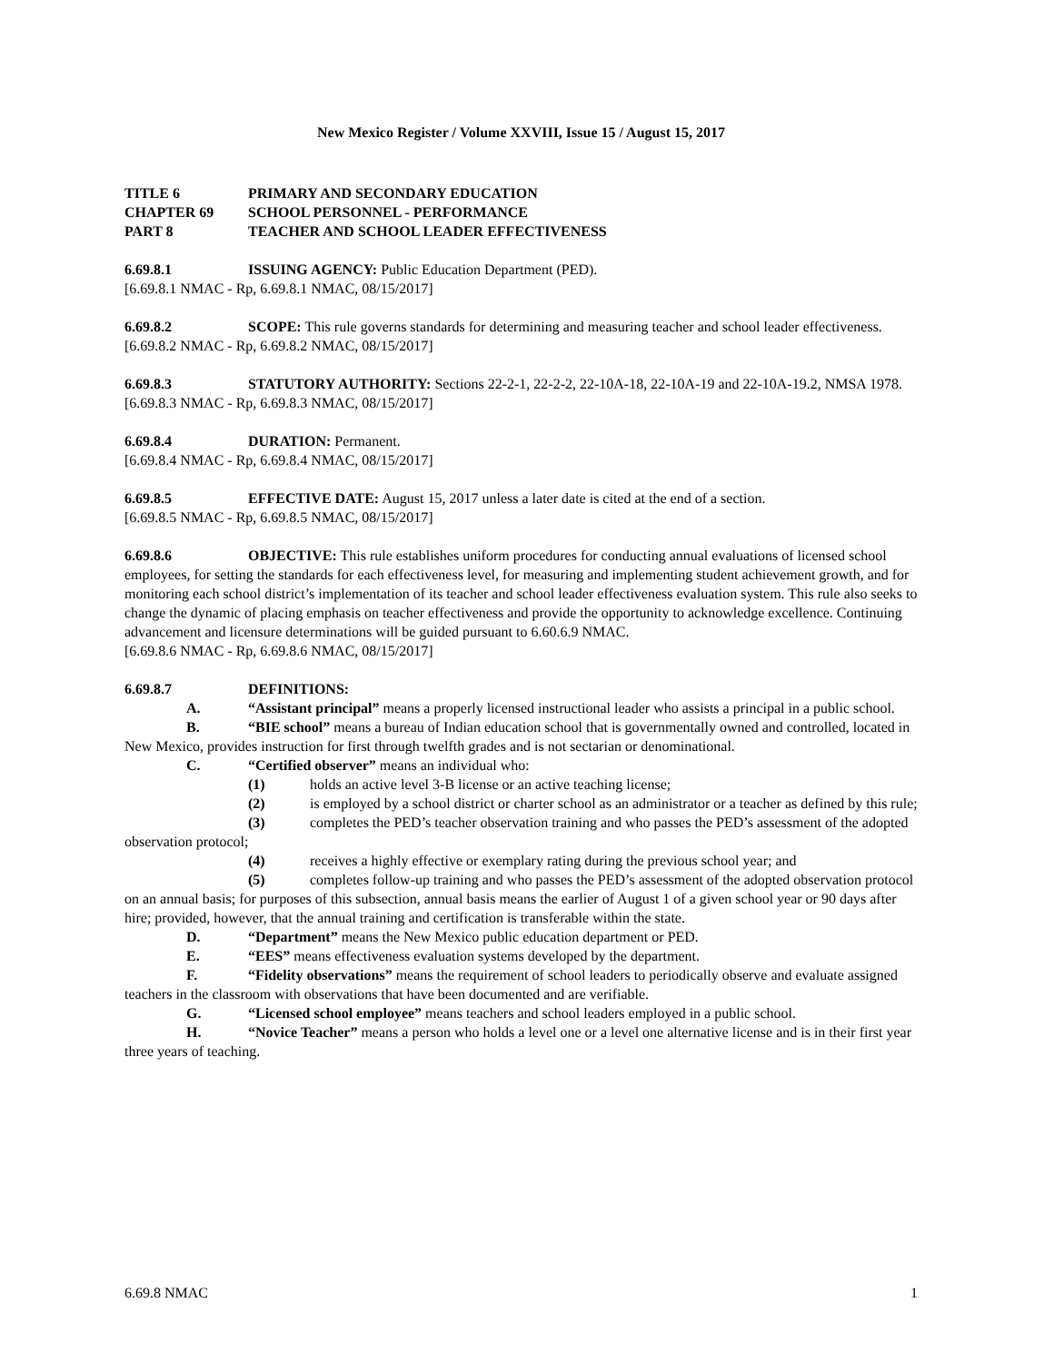New Mexico Register / Volume XXVIII, Issue 15 / August 15, 2017
TITLE 6 PRIMARY AND SECONDARY EDUCATION
CHAPTER 69 SCHOOL PERSONNEL - PERFORMANCE
PART 8 TEACHER AND SCHOOL LEADER EFFECTIVENESS
6.69.8.1 ISSUING AGENCY: Public Education Department (PED).
[6.69.8.1 NMAC - Rp, 6.69.8.1 NMAC, 08/15/2017]
6.69.8.2 SCOPE: This rule governs standards for determining and measuring teacher and school leader effectiveness.
[6.69.8.2 NMAC - Rp, 6.69.8.2 NMAC, 08/15/2017]
6.69.8.3 STATUTORY AUTHORITY: Sections 22-2-1, 22-2-2, 22-10A-18, 22-10A-19 and 22-10A-19.2, NMSA 1978.
[6.69.8.3 NMAC - Rp, 6.69.8.3 NMAC, 08/15/2017]
6.69.8.4 DURATION: Permanent.
[6.69.8.4 NMAC - Rp, 6.69.8.4 NMAC, 08/15/2017]
6.69.8.5 EFFECTIVE DATE: August 15, 2017 unless a later date is cited at the end of a section.
[6.69.8.5 NMAC - Rp, 6.69.8.5 NMAC, 08/15/2017]
6.69.8.6 OBJECTIVE: This rule establishes uniform procedures for conducting annual evaluations of licensed school employees, for setting the standards for each effectiveness level, for measuring and implementing student achievement growth, and for monitoring each school district’s implementation of its teacher and school leader effectiveness evaluation system. This rule also seeks to change the dynamic of placing emphasis on teacher effectiveness and provide the opportunity to acknowledge excellence. Continuing advancement and licensure determinations will be guided pursuant to 6.60.6.9 NMAC.
[6.69.8.6 NMAC - Rp, 6.69.8.6 NMAC, 08/15/2017]
6.69.8.7 DEFINITIONS:
A. “Assistant principal” means a properly licensed instructional leader who assists a principal in a public school.
B. “BIE school” means a bureau of Indian education school that is governmentally owned and controlled, located in New Mexico, provides instruction for first through twelfth grades and is not sectarian or denominational.
C. “Certified observer” means an individual who:
(1) holds an active level 3-B license or an active teaching license;
(2) is employed by a school district or charter school as an administrator or a teacher as defined by this rule;
(3) completes the PED’s teacher observation training and who passes the PED’s assessment of the adopted observation protocol;
(4) receives a highly effective or exemplary rating during the previous school year; and
(5) completes follow-up training and who passes the PED’s assessment of the adopted observation protocol on an annual basis; for purposes of this subsection, annual basis means the earlier of August 1 of a given school year or 90 days after hire; provided, however, that the annual training and certification is transferable within the state.
D. “Department” means the New Mexico public education department or PED.
E. “EES” means effectiveness evaluation systems developed by the department.
F. “Fidelity observations” means the requirement of school leaders to periodically observe and evaluate assigned teachers in the classroom with observations that have been documented and are verifiable.
G. “Licensed school employee” means teachers and school leaders employed in a public school.
H. “Novice Teacher” means a person who holds a level one or a level one alternative license and is in their first year three years of teaching.
6.69.8 NMAC 1